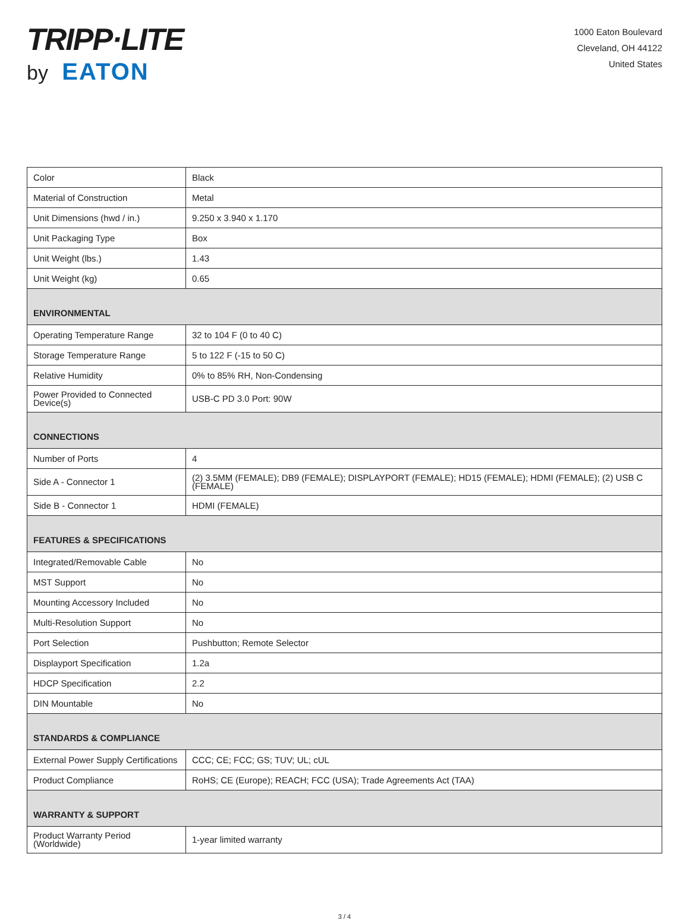TRIPP·LITE
by EATON
1000 Eaton Boulevard
Cleveland, OH 44122
United States
| Color | Black |
| Material of Construction | Metal |
| Unit Dimensions (hwd / in.) | 9.250 x 3.940 x 1.170 |
| Unit Packaging Type | Box |
| Unit Weight (lbs.) | 1.43 |
| Unit Weight (kg) | 0.65 |
| ENVIRONMENTAL | |
| Operating Temperature Range | 32 to 104 F (0 to 40 C) |
| Storage Temperature Range | 5 to 122 F (-15 to 50 C) |
| Relative Humidity | 0% to 85% RH, Non-Condensing |
| Power Provided to Connected Device(s) | USB-C PD 3.0 Port: 90W |
| CONNECTIONS | |
| Number of Ports | 4 |
| Side A - Connector 1 | (2) 3.5MM (FEMALE); DB9 (FEMALE); DISPLAYPORT (FEMALE); HD15 (FEMALE); HDMI (FEMALE); (2) USB C (FEMALE) |
| Side B - Connector 1 | HDMI (FEMALE) |
| FEATURES & SPECIFICATIONS | |
| Integrated/Removable Cable | No |
| MST Support | No |
| Mounting Accessory Included | No |
| Multi-Resolution Support | No |
| Port Selection | Pushbutton; Remote Selector |
| Displayport Specification | 1.2a |
| HDCP Specification | 2.2 |
| DIN Mountable | No |
| STANDARDS & COMPLIANCE | |
| External Power Supply Certifications | CCC; CE; FCC; GS; TUV; UL; cUL |
| Product Compliance | RoHS; CE (Europe); REACH; FCC (USA); Trade Agreements Act (TAA) |
| WARRANTY & SUPPORT | |
| Product Warranty Period (Worldwide) | 1-year limited warranty |
3 / 4